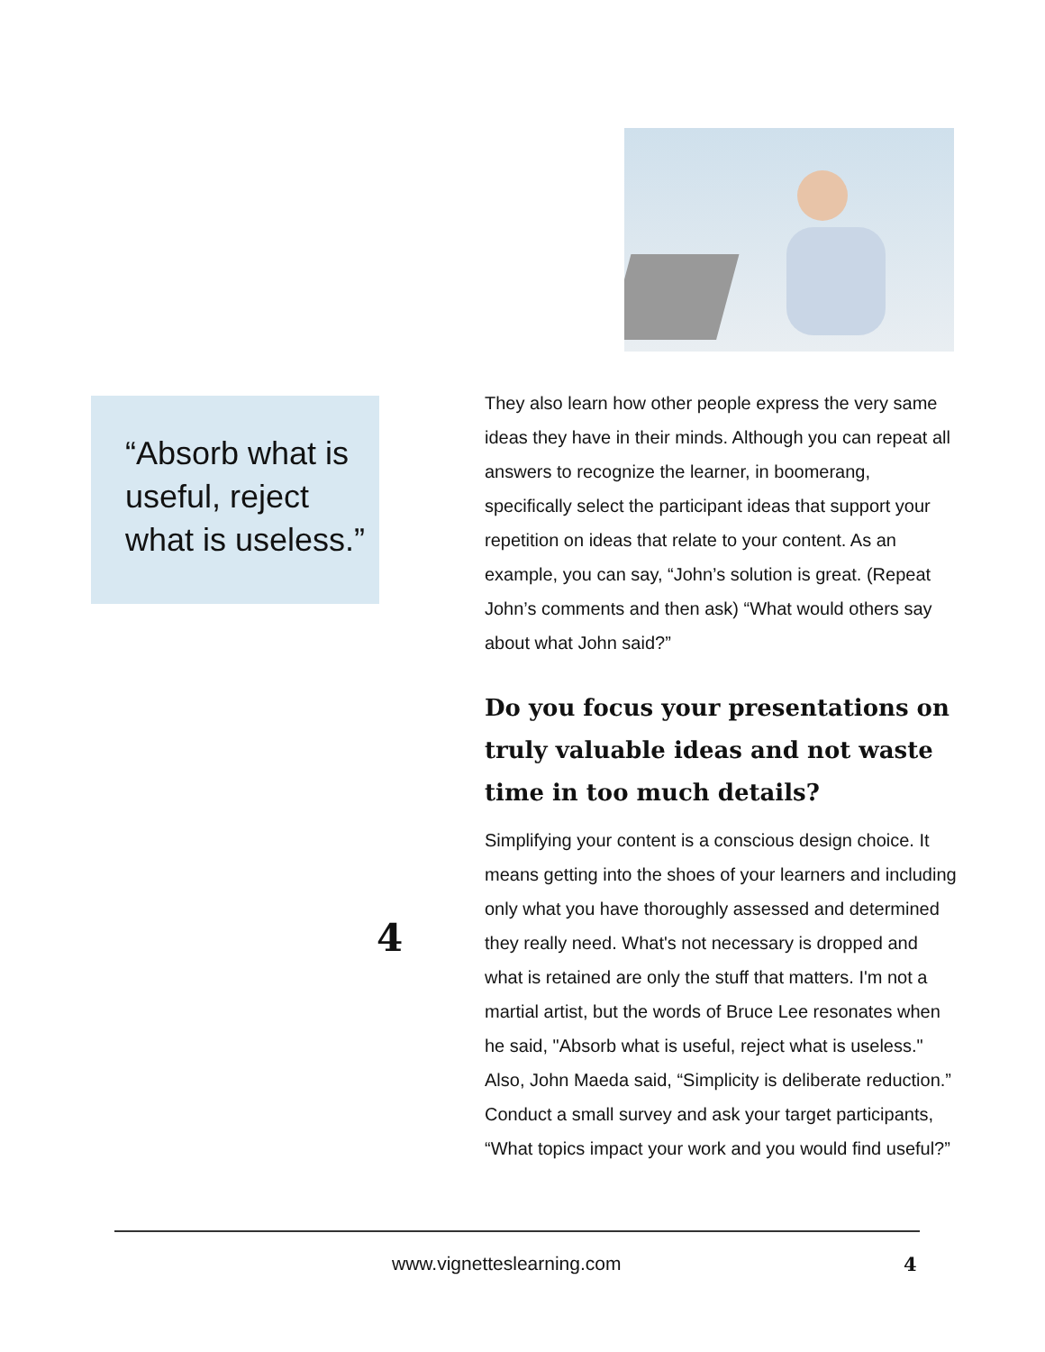“Absorb what is useful, reject what is useless.”
4
They also learn how other people express the very same ideas they have in their minds. Although you can repeat all answers to recognize the learner, in boomerang, specifically select the participant ideas that support your repetition on ideas that relate to your content. As an example, you can say, “John’s solution is great. (Repeat John’s comments and then ask) “What would others say about what John said?”
Do you focus your presentations on truly valuable ideas and not waste time in too much details?
Simplifying your content is a conscious design choice. It means getting into the shoes of your learners and including only what you have thoroughly assessed and determined they really need. What's not necessary is dropped and what is retained are only the stuff that matters. I'm not a martial artist, but the words of Bruce Lee resonates when he said, "Absorb what is useful, reject what is useless." Also, John Maeda said, “Simplicity is deliberate reduction.” Conduct a small survey and ask your target participants, “What topics impact your work and you would find useful?”
www.vignetteslearning.com 4